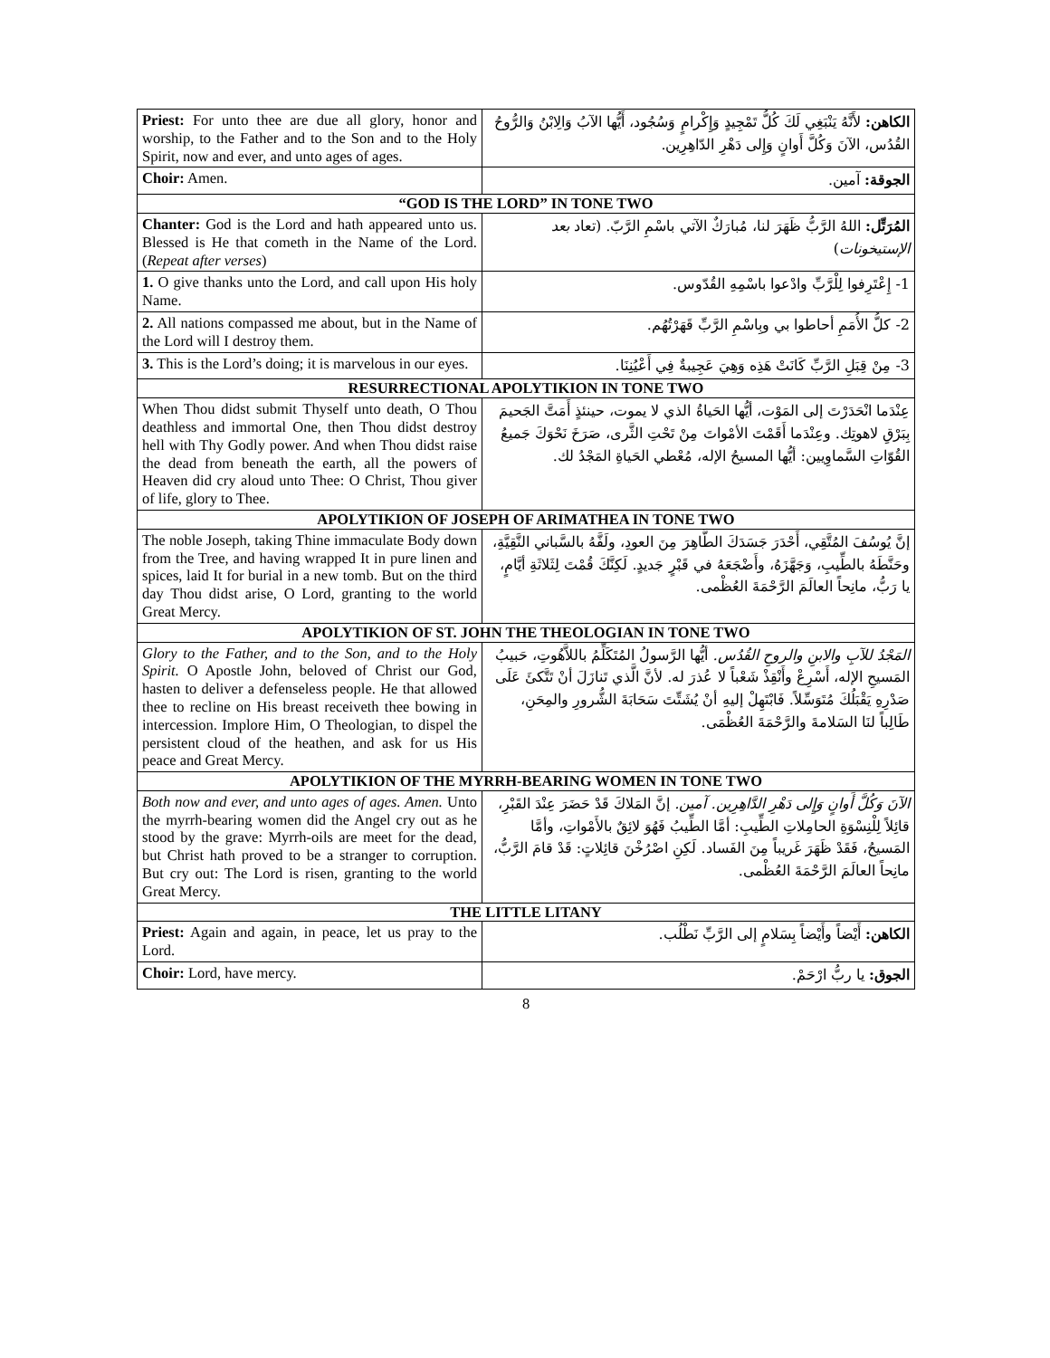| Priest: For unto thee are due all glory, honor and worship, to the Father and to the Son and to the Holy Spirit, now and ever, and unto ages of ages. | الكاهن: لأَنَّهُ يَنْبَغِي لَكَ كُلُّ تَمْجِيدٍ وَإِكْرامٍ وَسُجُود، أَيُّها الآبُ وَالِابْنُ وَالرُّوحُ القُدُس، الآنَ وَكُلَّ أَوانٍ وَإِلى دَهْرِ الدّاهِرِين. | |
| Choir: Amen. | الجوقة: آمين. | |
| “GOD IS THE LORD” IN TONE TWO | | |
| Chanter: God is the Lord and hath appeared unto us. Blessed is He that cometh in the Name of the Lord. ( Repeat after verses ) | المُرَتِّل: اللهُ الرَّبُّ ظَهَرَ لنا، مُبارَكٌ الآتي باسْمِ الرَّبّ. (تعاد بعد الإستيخونات ) | |
| 1. O give thanks unto the Lord, and call upon His holy Name. | 1- إِعْتَرِفوا لِلْرَّبِّ وادْعوا باسْمِهِ القُدّوس. | |
| 2. All nations compassed me about, but in the Name of the Lord will I destroy them. | 2- كلُّ الأُمَمِ أحاطوا بي وبِاسْمِ الرَّبِّ قَهَرْتُهُم. | |
| 3. This is the Lord’s doing; it is marvelous in our eyes. | 3- مِنْ قِبَلِ الرَّبِّ كَانَتْ هَذِه وَهِيَ عَجِيبةٌ فِي أَعْيُنِنَا. | |
| RESURRECTIONAL APOLYTIKION IN TONE TWO | | |
| When Thou didst submit Thyself unto death, O Thou deathless and immortal One, then Thou didst destroy hell with Thy Godly power. And when Thou didst raise the dead from beneath the earth, all the powers of Heaven did cry aloud unto Thee: O Christ, Thou giver of life, glory to Thee. | عِنْدَما انْحَدَرْتَ إلى المَوْت، أيُّها الحَياةُ الذي لا يموت، حينئذٍ أَمَتَّ الجَحيمَ بِبَرْقِ لاهوتِك. وعِنْدَما أَقَمْتَ الأمْواتَ مِنْ تَحْتِ الثَّرى، صَرَخَ نَحْوَكَ جَميعُ القُوّاتِ السَّماوِيين: أيُّها المسيحُ الإله، مُعْطي الحَياةِ المَجْدُ لك. | |
| APOLYTIKION OF JOSEPH OF ARIMATHEA IN TONE TWO | | |
| The noble Joseph, taking Thine immaculate Body down from the Tree, and having wrapped It in pure linen and spices, laid It for burial in a new tomb. But on the third day Thou didst arise, O Lord, granting to the world Great Mercy. | إنَّ يُوسُفَ المُتَّقِي، أَحْدَرَ جَسَدَكَ الطَّاهِرَ مِنَ العودِ، ولَفَّهُ بالسَّباني النَّقِيَّةِ، وحَنَّطَهُ بالطِّيبِ، وَجَهَّزَهُ، وأَضْجَعَهُ في قَبْرٍ جَديدٍ. لَكِنَّكَ قُمْتَ لِثَلاثَةِ أيَّامٍ، يا رَبُّ، مانِحاً العالَمَ الرَّحْمَةَ العُظْمى. | |
| APOLYTIKION OF ST. JOHN THE THEOLOGIAN IN TONE TWO | | |
| Glory to the Father, and to the Son, and to the Holy Spirit. O Apostle John, beloved of Christ our God, hasten to deliver a defenseless people. He that allowed thee to recline on His breast receiveth thee bowing in intercession. Implore Him, O Theologian, to dispel the persistent cloud of the heathen, and ask for us His peace and Great Mercy. | المَجْدُ للآبِ والابنِ والروحِ القُدُس. أيُّها الرَّسولُ المُتَكَلِّمُ باللاَّهُوتِ، حَبيبُ المَسيحِ الإله، أَسْرِعْ وأَنْقِذْ شَعْباً لا عُذرَ له. لأنَّ الَّذي تَنازَلَ أنْ تَتَّكئَ عَلَى صَدْرِهِ يَقْبَلُكَ مُتَوَسِّلاً. فَابْتَهِلْ إليهِ أنْ يُشَتِّتَ سَحَابَةَ الشُّرورِ والمِحَنِ، طَالِباً لنَا السَلامةَ والرَّحْمَةَ العُظْمَى. | |
| APOLYTIKION OF THE MYRRH-BEARING WOMEN IN TONE TWO | | |
| Both now and ever, and unto ages of ages. Amen. Unto the myrrh-bearing women did the Angel cry out as he stood by the grave: Myrrh-oils are meet for the dead, but Christ hath proved to be a stranger to corruption. But cry out: The Lord is risen, granting to the world Great Mercy. | الآنَ وَكُلَّ أَوانٍ وَإِلى دَهْرِ الدَّاهِرِين. آمين. إنَّ المَلاكَ قَدْ حَضَرَ عِنْدَ القَبْرِ، قائِلاً لِلْنِسْوَةِ الحامِلاتِ الطِّيبِ: أمَّا الطِّيبُ فَهُوَ لائِقٌ بالأَمْواتِ، وأمَّا المَسيحُ، فَقَدْ ظَهَرَ غَريباً مِنَ الفَساد. لَكِنِ اصْرُخْنَ قائِلاتٍ: قَدْ قامَ الرَّبُّ، مانِحاً العالَمَ الرَّحْمَةَ العُظْمى. | |
| THE LITTLE LITANY | | |
| Priest: Again and again, in peace, let us pray to the Lord. | | الكاهن: أَيْضاً وأَيْضاً بِسَلامٍ إلى الرَّبِّ نَطْلُب. |
| Choir: Lord, have mercy. | | الجوق: يا ربُّ ارْحَمْ. |
8